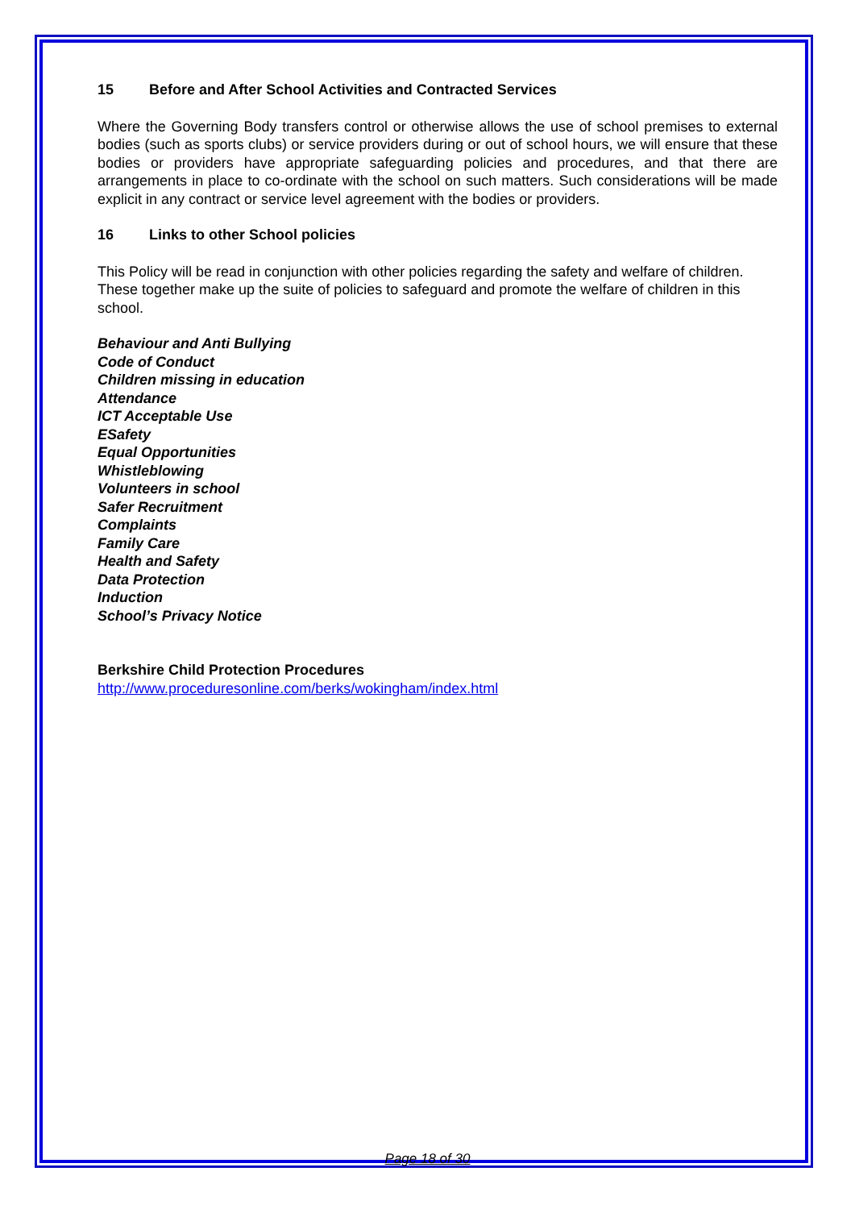15 Before and After School Activities and Contracted Services
Where the Governing Body transfers control or otherwise allows the use of school premises to external bodies (such as sports clubs) or service providers during or out of school hours, we will ensure that these bodies or providers have appropriate safeguarding policies and procedures, and that there are arrangements in place to co-ordinate with the school on such matters. Such considerations will be made explicit in any contract or service level agreement with the bodies or providers.
16 Links to other School policies
This Policy will be read in conjunction with other policies regarding the safety and welfare of children. These together make up the suite of policies to safeguard and promote the welfare of children in this school.
Behaviour and Anti Bullying
Code of Conduct
Children missing in education
Attendance
ICT Acceptable Use
ESafety
Equal Opportunities
Whistleblowing
Volunteers in school
Safer Recruitment
Complaints
Family Care
Health and Safety
Data Protection
Induction
School’s Privacy Notice
Berkshire Child Protection Procedures
http://www.proceduresonline.com/berks/wokingham/index.html
Page 18 of 30